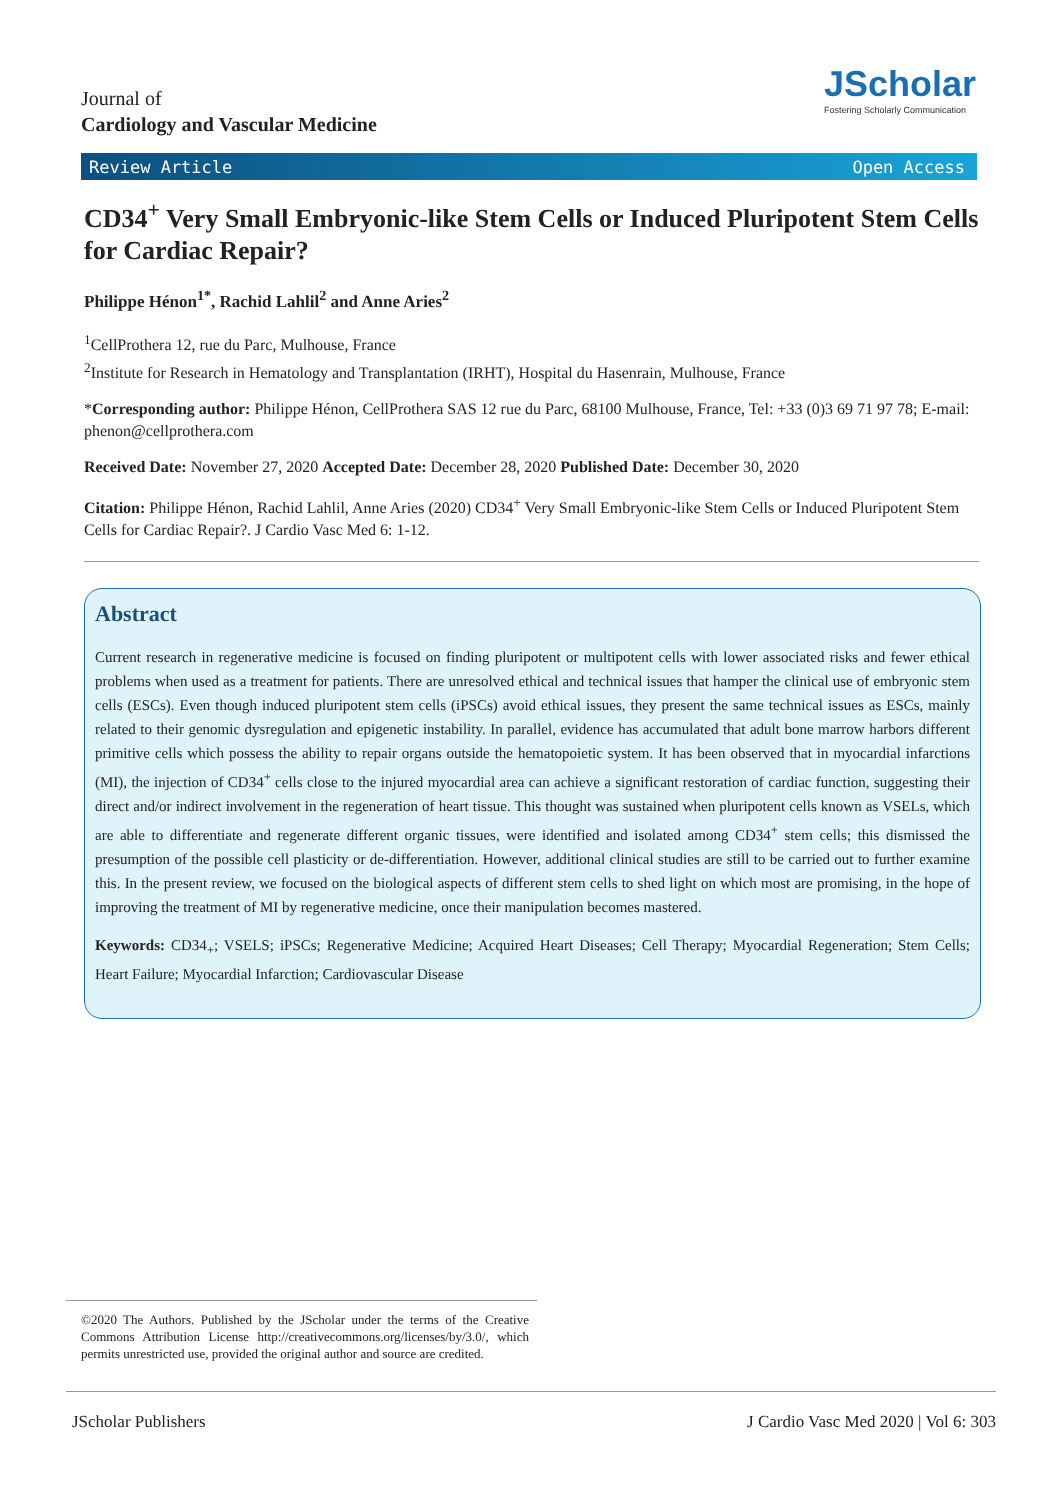Journal of
Cardiology and Vascular Medicine
JScholar
Fostering Scholarly Communication
Review Article Open Access
CD34<sup>+</sup> Very Small Embryonic-like Stem Cells or Induced Pluripotent Stem Cells for Cardiac Repair?
Philippe Hénon<sup>1*</sup>, Rachid Lahlil<sup>2</sup> and Anne Aries<sup>2</sup>
<sup>1</sup> CellProthera 12, rue du Parc, Mulhouse, France
<sup>2</sup> Institute for Research in Hematology and Transplantation (IRHT), Hospital du Hasenrain, Mulhouse, France
*Corresponding author: Philippe Hénon, CellProthera SAS 12 rue du Parc, 68100 Mulhouse, France, Tel: +33 (0)3 69 71 97 78; E-mail: phenon@cellprothera.com
Received Date: November 27, 2020 Accepted Date: December 28, 2020 Published Date: December 30, 2020
Citation: Philippe Hénon, Rachid Lahlil, Anne Aries (2020) CD34<sup>+</sup> Very Small Embryonic-like Stem Cells or Induced Pluripotent Stem Cells for Cardiac Repair?. J Cardio Vasc Med 6: 1-12.
Abstract
Current research in regenerative medicine is focused on finding pluripotent or multipotent cells with lower associated risks and fewer ethical problems when used as a treatment for patients. There are unresolved ethical and technical issues that hamper the clinical use of embryonic stem cells (ESCs). Even though induced pluripotent stem cells (iPSCs) avoid ethical issues, they present the same technical issues as ESCs, mainly related to their genomic dysregulation and epigenetic instability. In parallel, evidence has accumulated that adult bone marrow harbors different primitive cells which possess the ability to repair organs outside the hematopoietic system. It has been observed that in myocardial infarctions (MI), the injection of CD34<sup>+</sup> cells close to the injured myocardial area can achieve a significant restoration of cardiac function, suggesting their direct and/or indirect involvement in the regeneration of heart tissue. This thought was sustained when pluripotent cells known as VSELs, which are able to differentiate and regenerate different organic tissues, were identified and isolated among CD34<sup>+</sup> stem cells; this dismissed the presumption of the possible cell plasticity or de-differentiation. However, additional clinical studies are still to be carried out to further examine this. In the present review, we focused on the biological aspects of different stem cells to shed light on which most are promising, in the hope of improving the treatment of MI by regenerative medicine, once their manipulation becomes mastered.
Keywords: CD34<sub>+</sub>; VSELS; iPSCs; Regenerative Medicine; Acquired Heart Diseases; Cell Therapy; Myocardial Regeneration; Stem Cells; Heart Failure; Myocardial Infarction; Cardiovascular Disease
©2020 The Authors. Published by the JScholar under the terms of the Creative Commons Attribution License http://creativecommons.org/licenses/by/3.0/, which permits unrestricted use, provided the original author and source are credited.
JScholar Publishers J Cardio Vasc Med 2020 | Vol 6: 303